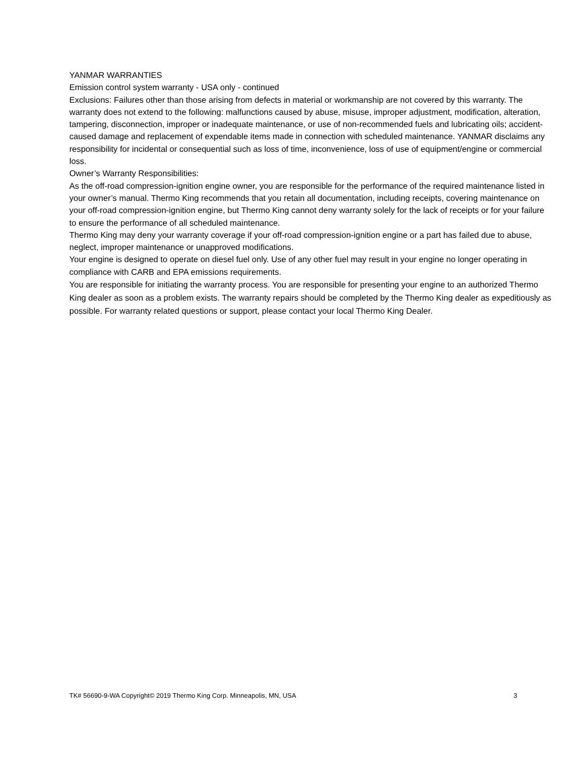YANMAR WARRANTIES
Emission control system warranty - USA only - continued
Exclusions: Failures other than those arising from defects in material or workmanship are not covered by this warranty. The warranty does not extend to the following: malfunctions caused by abuse, misuse, improper adjustment, modification, alteration, tampering, disconnection, improper or inadequate maintenance, or use of non-recommended fuels and lubricating oils; accident-caused damage and replacement of expendable items made in connection with scheduled maintenance. YANMAR disclaims any responsibility for incidental or consequential such as loss of time, inconvenience, loss of use of equipment/engine or commercial loss.
Owner’s Warranty Responsibilities:
As the off-road compression-ignition engine owner, you are responsible for the performance of the required maintenance listed in your owner’s manual. Thermo King recommends that you retain all documentation, including receipts, covering maintenance on your off-road compression-ignition engine, but Thermo King cannot deny warranty solely for the lack of receipts or for your failure to ensure the performance of all scheduled maintenance.
Thermo King may deny your warranty coverage if your off-road compression-ignition engine or a part has failed due to abuse, neglect, improper maintenance or unapproved modifications.
Your engine is designed to operate on diesel fuel only. Use of any other fuel may result in your engine no longer operating in compliance with CARB and EPA emissions requirements.
You are responsible for initiating the warranty process. You are responsible for presenting your engine to an authorized Thermo King dealer as soon as a problem exists. The warranty repairs should be completed by the Thermo King dealer as expeditiously as possible. For warranty related questions or support, please contact your local Thermo King Dealer.
TK# 56690-9-WA Copyright© 2019 Thermo King Corp. Minneapolis, MN, USA 3